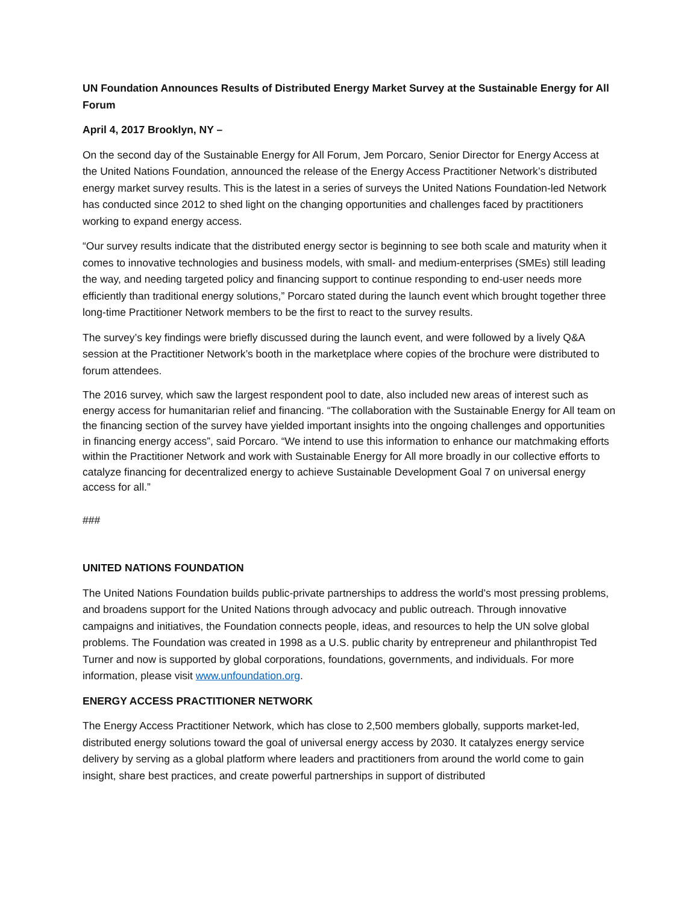UN Foundation Announces Results of Distributed Energy Market Survey at the Sustainable Energy for All Forum
April 4, 2017 Brooklyn, NY –
On the second day of the Sustainable Energy for All Forum, Jem Porcaro, Senior Director for Energy Access at the United Nations Foundation, announced the release of the Energy Access Practitioner Network’s distributed energy market survey results. This is the latest in a series of surveys the United Nations Foundation-led Network has conducted since 2012 to shed light on the changing opportunities and challenges faced by practitioners working to expand energy access.
“Our survey results indicate that the distributed energy sector is beginning to see both scale and maturity when it comes to innovative technologies and business models, with small- and medium-enterprises (SMEs) still leading the way, and needing targeted policy and financing support to continue responding to end-user needs more efficiently than traditional energy solutions,” Porcaro stated during the launch event which brought together three long-time Practitioner Network members to be the first to react to the survey results.
The survey’s key findings were briefly discussed during the launch event, and were followed by a lively Q&A session at the Practitioner Network’s booth in the marketplace where copies of the brochure were distributed to forum attendees.
The 2016 survey, which saw the largest respondent pool to date, also included new areas of interest such as energy access for humanitarian relief and financing. “The collaboration with the Sustainable Energy for All team on the financing section of the survey have yielded important insights into the ongoing challenges and opportunities in financing energy access”, said Porcaro. “We intend to use this information to enhance our matchmaking efforts within the Practitioner Network and work with Sustainable Energy for All more broadly in our collective efforts to catalyze financing for decentralized energy to achieve Sustainable Development Goal 7 on universal energy access for all.”
###
UNITED NATIONS FOUNDATION
The United Nations Foundation builds public-private partnerships to address the world’s most pressing problems, and broadens support for the United Nations through advocacy and public outreach. Through innovative campaigns and initiatives, the Foundation connects people, ideas, and resources to help the UN solve global problems. The Foundation was created in 1998 as a U.S. public charity by entrepreneur and philanthropist Ted Turner and now is supported by global corporations, foundations, governments, and individuals. For more information, please visit www.unfoundation.org.
ENERGY ACCESS PRACTITIONER NETWORK
The Energy Access Practitioner Network, which has close to 2,500 members globally, supports market-led, distributed energy solutions toward the goal of universal energy access by 2030. It catalyzes energy service delivery by serving as a global platform where leaders and practitioners from around the world come to gain insight, share best practices, and create powerful partnerships in support of distributed